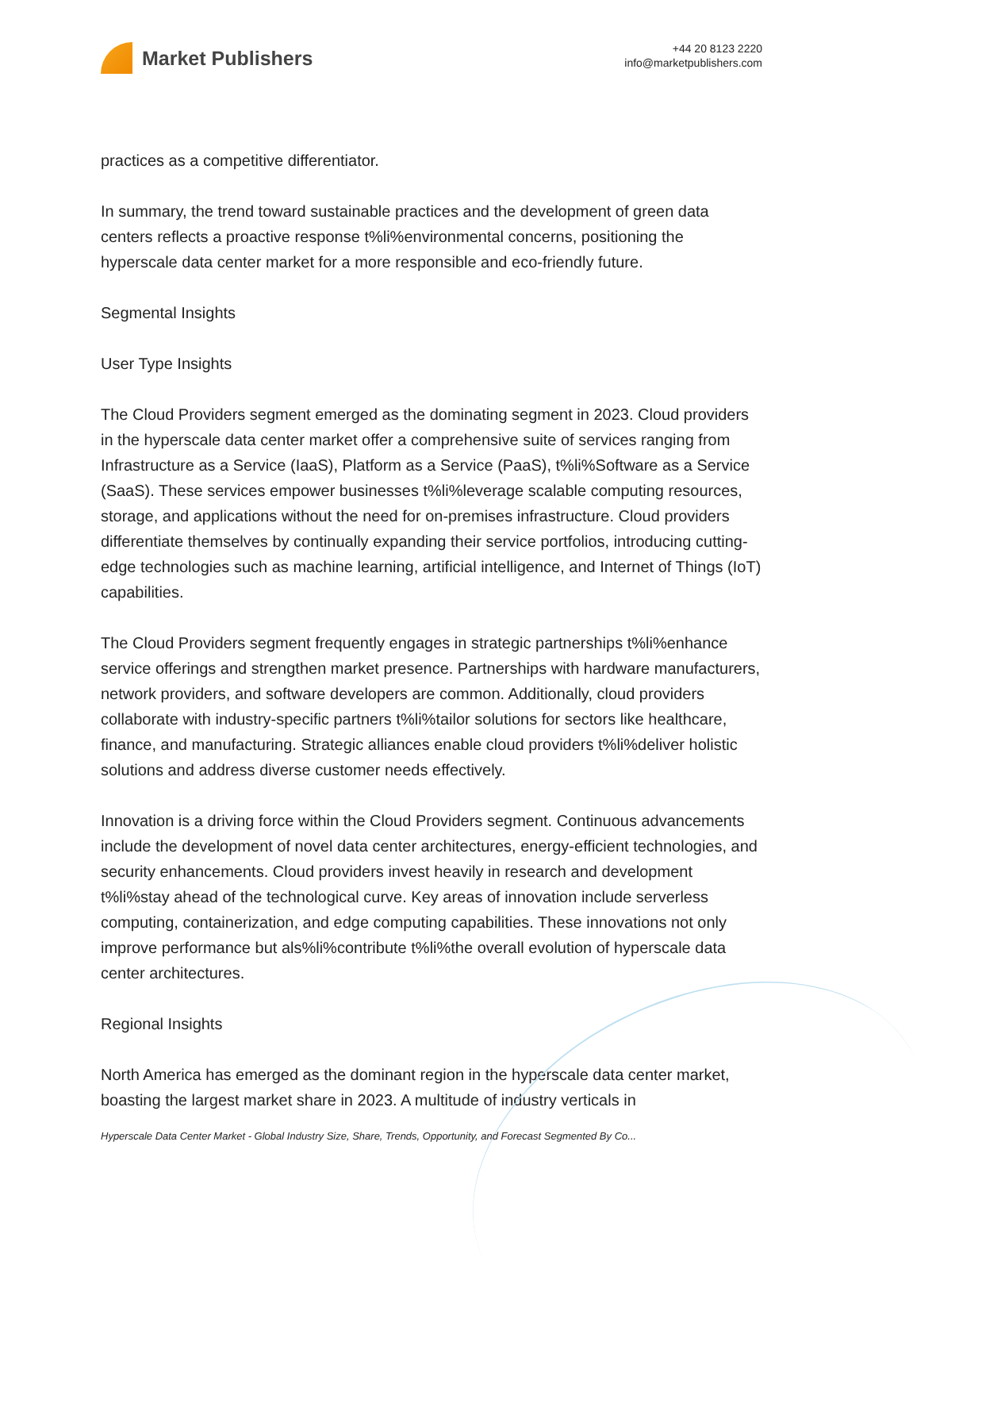Market Publishers
+44 20 8123 2220
info@marketpublishers.com
practices as a competitive differentiator.
In summary, the trend toward sustainable practices and the development of green data centers reflects a proactive response t%li%environmental concerns, positioning the hyperscale data center market for a more responsible and eco-friendly future.
Segmental Insights
User Type Insights
The Cloud Providers segment emerged as the dominating segment in 2023. Cloud providers in the hyperscale data center market offer a comprehensive suite of services ranging from Infrastructure as a Service (IaaS), Platform as a Service (PaaS), t%li%Software as a Service (SaaS). These services empower businesses t%li%leverage scalable computing resources, storage, and applications without the need for on-premises infrastructure. Cloud providers differentiate themselves by continually expanding their service portfolios, introducing cutting-edge technologies such as machine learning, artificial intelligence, and Internet of Things (IoT) capabilities.
The Cloud Providers segment frequently engages in strategic partnerships t%li%enhance service offerings and strengthen market presence. Partnerships with hardware manufacturers, network providers, and software developers are common. Additionally, cloud providers collaborate with industry-specific partners t%li%tailor solutions for sectors like healthcare, finance, and manufacturing. Strategic alliances enable cloud providers t%li%deliver holistic solutions and address diverse customer needs effectively.
Innovation is a driving force within the Cloud Providers segment. Continuous advancements include the development of novel data center architectures, energy-efficient technologies, and security enhancements. Cloud providers invest heavily in research and development t%li%stay ahead of the technological curve. Key areas of innovation include serverless computing, containerization, and edge computing capabilities. These innovations not only improve performance but als%li%contribute t%li%the overall evolution of hyperscale data center architectures.
Regional Insights
North America has emerged as the dominant region in the hyperscale data center market, boasting the largest market share in 2023. A multitude of industry verticals in
Hyperscale Data Center Market - Global Industry Size, Share, Trends, Opportunity, and Forecast Segmented By Co...